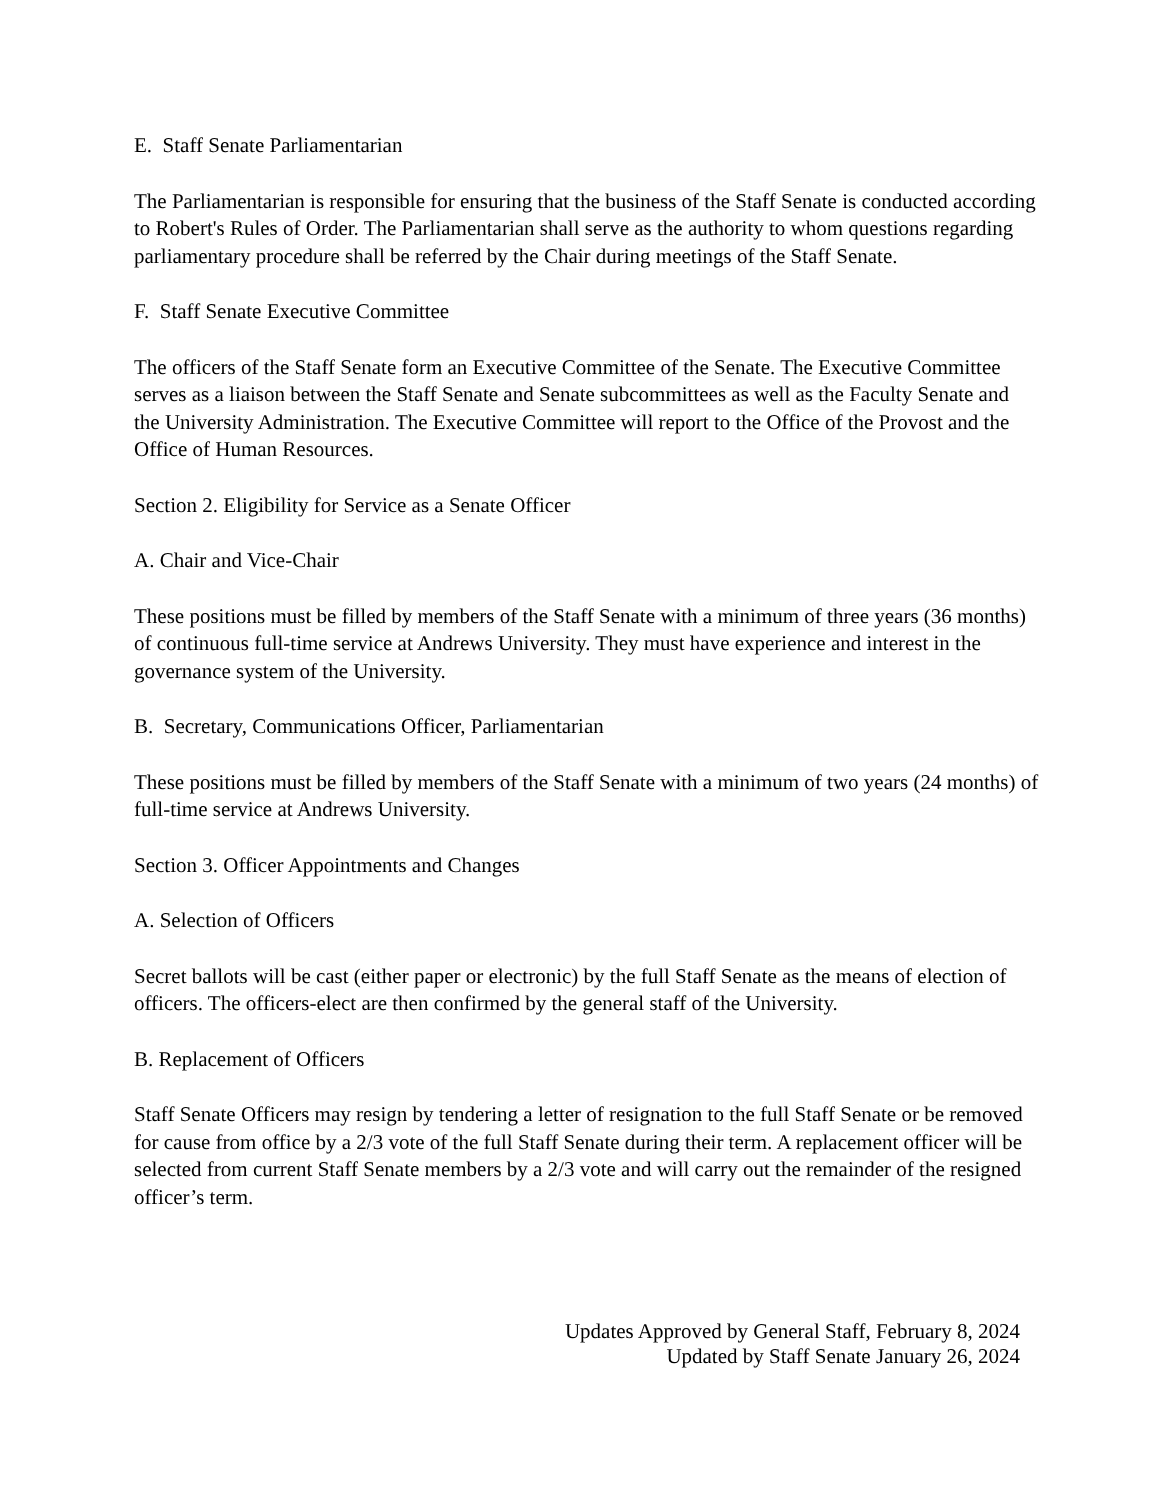E. Staff Senate Parliamentarian
The Parliamentarian is responsible for ensuring that the business of the Staff Senate is conducted according to Robert's Rules of Order. The Parliamentarian shall serve as the authority to whom questions regarding parliamentary procedure shall be referred by the Chair during meetings of the Staff Senate.
F. Staff Senate Executive Committee
The officers of the Staff Senate form an Executive Committee of the Senate. The Executive Committee serves as a liaison between the Staff Senate and Senate subcommittees as well as the Faculty Senate and the University Administration. The Executive Committee will report to the Office of the Provost and the Office of Human Resources.
Section 2. Eligibility for Service as a Senate Officer
A. Chair and Vice-Chair
These positions must be filled by members of the Staff Senate with a minimum of three years (36 months) of continuous full-time service at Andrews University. They must have experience and interest in the governance system of the University.
B. Secretary, Communications Officer, Parliamentarian
These positions must be filled by members of the Staff Senate with a minimum of two years (24 months) of full-time service at Andrews University.
Section 3. Officer Appointments and Changes
A. Selection of Officers
Secret ballots will be cast (either paper or electronic) by the full Staff Senate as the means of election of officers. The officers-elect are then confirmed by the general staff of the University.
B. Replacement of Officers
Staff Senate Officers may resign by tendering a letter of resignation to the full Staff Senate or be removed for cause from office by a 2/3 vote of the full Staff Senate during their term. A replacement officer will be selected from current Staff Senate members by a 2/3 vote and will carry out the remainder of the resigned officer’s term.
Updates Approved by General Staff, February 8, 2024
Updated by Staff Senate January 26, 2024